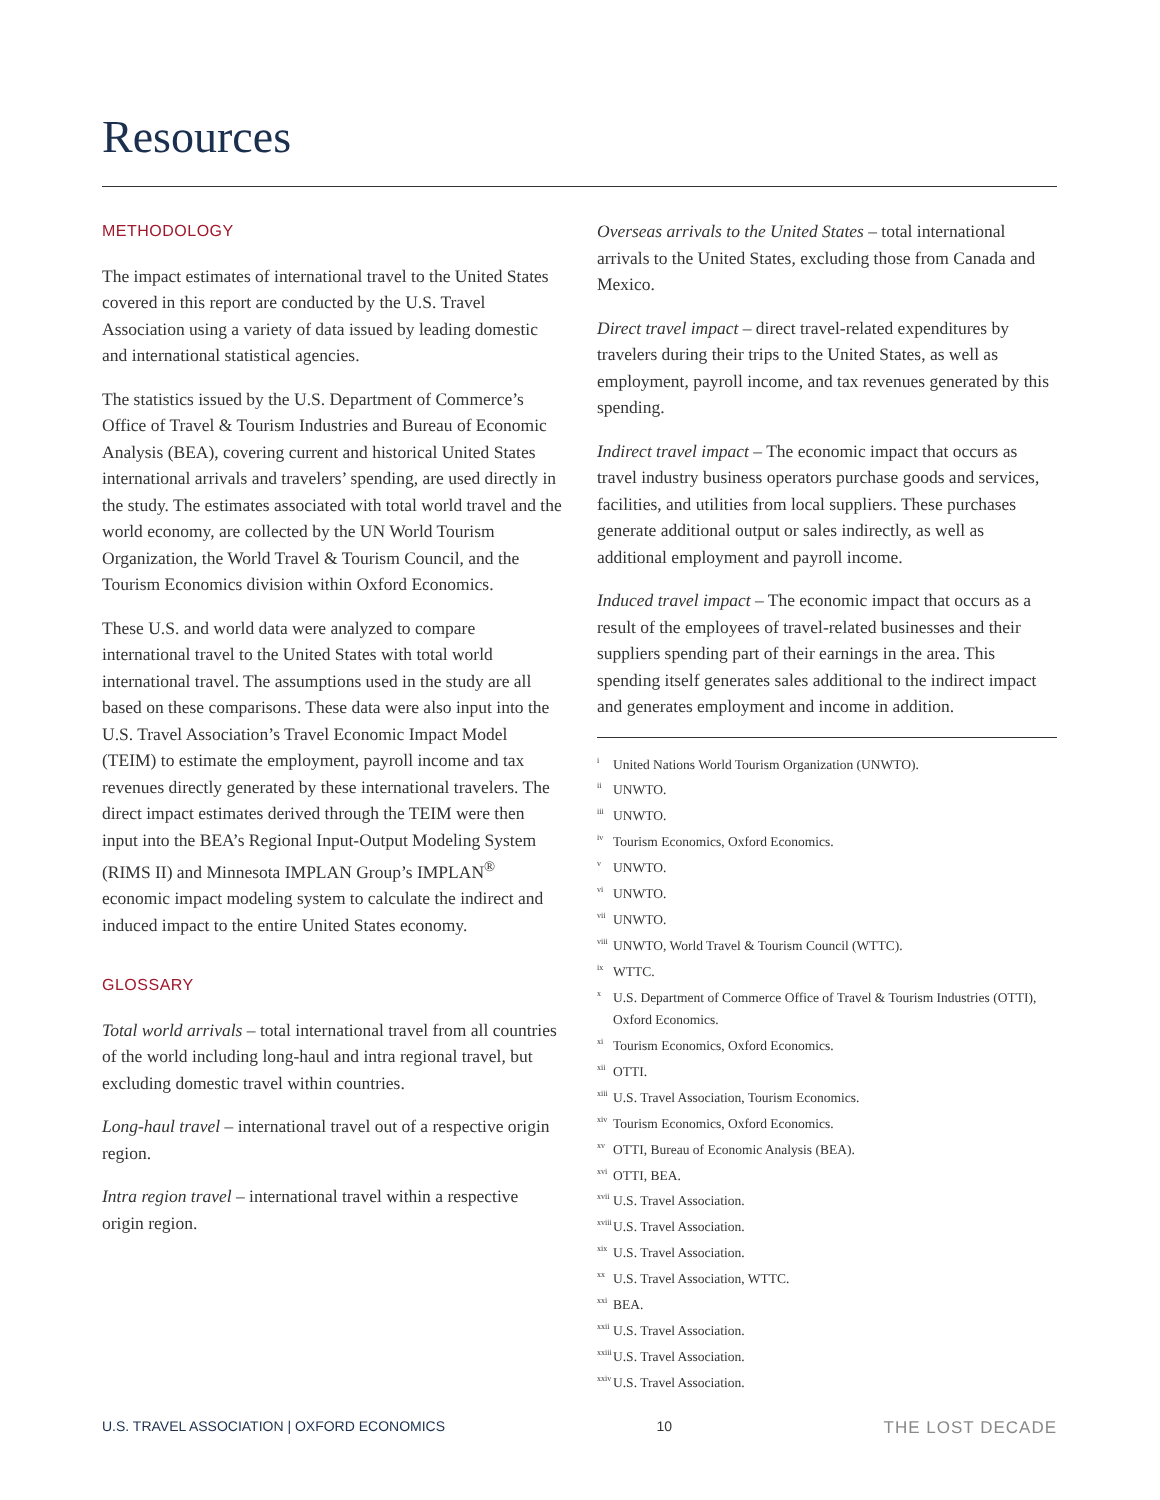Resources
METHODOLOGY
The impact estimates of international travel to the United States covered in this report are conducted by the U.S. Travel Association using a variety of data issued by leading domestic and international statistical agencies.
The statistics issued by the U.S. Department of Commerce’s Office of Travel & Tourism Industries and Bureau of Economic Analysis (BEA), covering current and historical United States international arrivals and travelers’ spending, are used directly in the study. The estimates associated with total world travel and the world economy, are collected by the UN World Tourism Organization, the World Travel & Tourism Council, and the Tourism Economics division within Oxford Economics.
These U.S. and world data were analyzed to compare international travel to the United States with total world international travel. The assumptions used in the study are all based on these comparisons. These data were also input into the U.S. Travel Association’s Travel Economic Impact Model (TEIM) to estimate the employment, payroll income and tax revenues directly generated by these international travelers. The direct impact estimates derived through the TEIM were then input into the BEA’s Regional Input-Output Modeling System (RIMS II) and Minnesota IMPLAN Group’s IMPLAN<sup>®</sup> economic impact modeling system to calculate the indirect and induced impact to the entire United States economy.
GLOSSARY
Total world arrivals – total international travel from all countries of the world including long-haul and intra regional travel, but excluding domestic travel within countries.
Long-haul travel – international travel out of a respective origin region.
Intra region travel – international travel within a respective origin region.
Overseas arrivals to the United States – total international arrivals to the United States, excluding those from Canada and Mexico.
Direct travel impact – direct travel-related expenditures by travelers during their trips to the United States, as well as employment, payroll income, and tax revenues generated by this spending.
Indirect travel impact – The economic impact that occurs as travel industry business operators purchase goods and services, facilities, and utilities from local suppliers. These purchases generate additional output or sales indirectly, as well as additional employment and payroll income.
Induced travel impact – The economic impact that occurs as a result of the employees of travel-related businesses and their suppliers spending part of their earnings in the area. This spending itself generates sales additional to the indirect impact and generates employment and income in addition.
<sup>i</sup> United Nations World Tourism Organization (UNWTO).
<sup>ii</sup>UNWTO.
<sup>iii</sup>UNWTO.
<sup>iv</sup>Tourism Economics, Oxford Economics.
<sup>v</sup> UNWTO.
<sup>vi</sup>UNWTO.
<sup>vii</sup>UNWTO.
<sup>viii</sup>UNWTO, World Travel & Tourism Council (WTTC).
<sup>ix</sup>WTTC.
<sup>x</sup> U.S. Department of Commerce Office of Travel & Tourism Industries (OTTI), Oxford Economics.
<sup>xi</sup>Tourism Economics, Oxford Economics.
<sup>xii</sup>OTTI.
<sup>xiii</sup>U.S. Travel Association, Tourism Economics.
<sup>xiv</sup>Tourism Economics, Oxford Economics.
<sup>xv</sup>OTTI, Bureau of Economic Analysis (BEA).
<sup>xvi</sup>OTTI, BEA.
<sup>xvii</sup>U.S. Travel Association.
<sup>xviii</sup>U.S. Travel Association.
<sup>xix</sup>U.S. Travel Association.
<sup>xx</sup>U.S. Travel Association, WTTC.
<sup>xxi</sup>BEA.
<sup>xxii</sup>U.S. Travel Association.
<sup>xxiii</sup>U.S. Travel Association.
<sup>xxiv</sup>U.S. Travel Association.
U.S. TRAVEL ASSOCIATION | OXFORD ECONOMICS 10 THE LOST DECADE